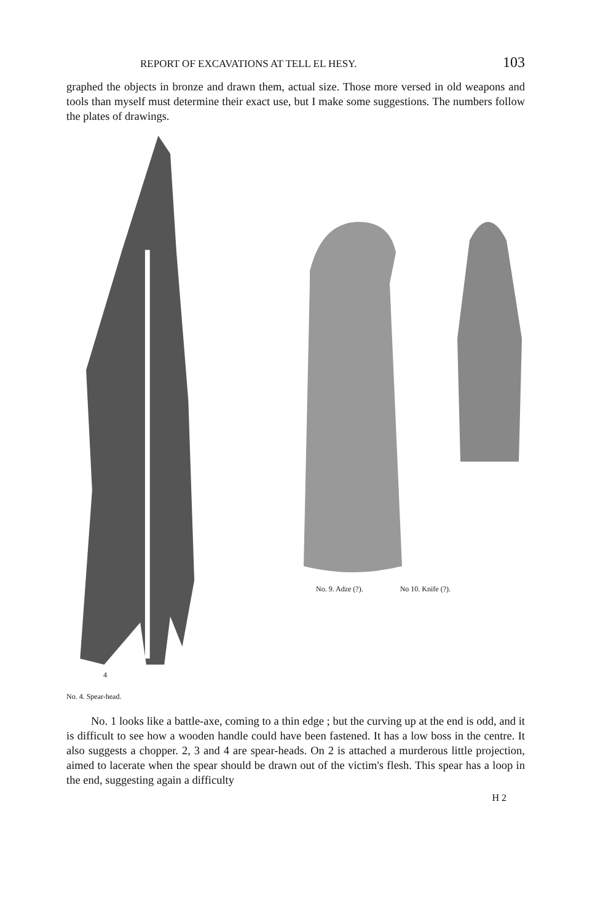REPORT OF EXCAVATIONS AT TELL EL HESY. 103
graphed the objects in bronze and drawn them, actual size. Those more versed in old weapons and tools than myself must determine their exact use, but I make some suggestions. The numbers follow the plates of drawings.
4
No. 4. Spear-head.
No. 9. Adze (?). No 10. Knife (?).
No. 1 looks like a battle-axe, coming to a thin edge ; but the curving up at the end is odd, and it is difficult to see how a wooden handle could have been fastened. It has a low boss in the centre. It also suggests a chopper. 2, 3 and 4 are spear-heads. On 2 is attached a murderous little projection, aimed to lacerate when the spear should be drawn out of the victim's flesh. This spear has a loop in the end, suggesting again a difficulty
H 2